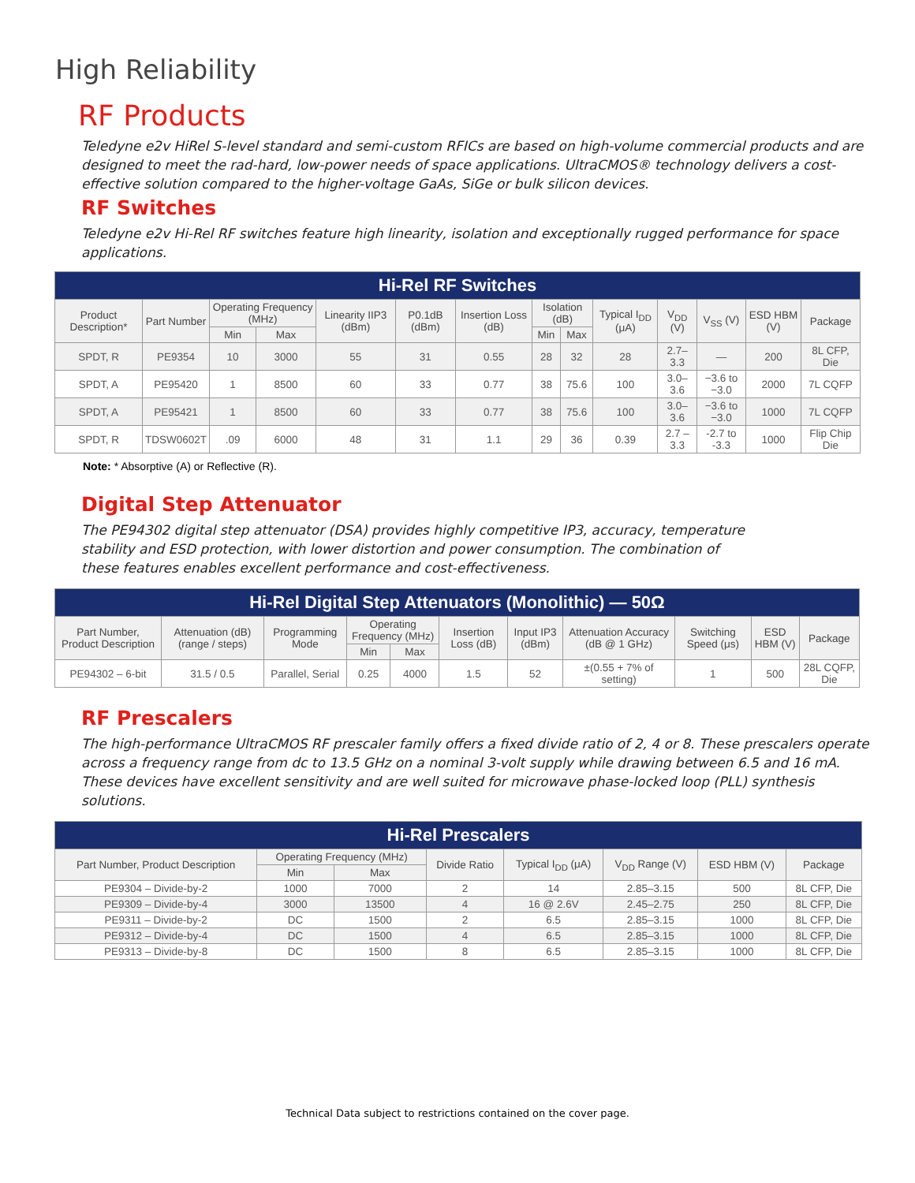High Reliability
RF Products
Teledyne e2v HiRel S-level standard and semi-custom RFICs are based on high-volume commercial products and are designed to meet the rad-hard, low-power needs of space applications. UltraCMOS® technology delivers a cost-effective solution compared to the higher-voltage GaAs, SiGe or bulk silicon devices.
RF Switches
Teledyne e2v Hi-Rel RF switches feature high linearity, isolation and exceptionally rugged performance for space applications.
| Hi-Rel RF Switches | | | | | | | | | | | | | |
| Product Description* | Part Number | Operating Frequency (MHz) | | Linearity IIP3 (dBm) | P0.1dB (dBm) | Insertion Loss (dB) | Isolation (dB) | | Typical I<sub>DD</sub> (μA) | V<sub>DD</sub> (V) | V<sub>SS</sub> (V) | ESD HBM (V) | Package |
| | | Min | Max | | | | Min | Max | | | | | |
| SPDT, R | PE9354 | 10 | 3000 | 55 | 31 | 0.55 | 28 | 32 | 28 | 2.7–3.3 | — | 200 | 8L CFP, Die |
| SPDT, A | PE95420 | 1 | 8500 | 60 | 33 | 0.77 | 38 | 75.6 | 100 | 3.0–3.6 | −3.6 to −3.0 | 2000 | 7L CQFP |
| SPDT, A | PE95421 | 1 | 8500 | 60 | 33 | 0.77 | 38 | 75.6 | 100 | 3.0–3.6 | −3.6 to −3.0 | 1000 | 7L CQFP |
| SPDT, R | TDSW0602T | .09 | 6000 | 48 | 31 | 1.1 | 29 | 36 | 0.39 | 2.7 – 3.3 | -2.7 to -3.3 | 1000 | Flip Chip Die |
Note: * Absorptive (A) or Reflective (R).
Digital Step Attenuator
The PE94302 digital step attenuator (DSA) provides highly competitive IP3, accuracy, temperature stability and ESD protection, with lower distortion and power consumption. The combination of these features enables excellent performance and cost-effectiveness.
| Hi-Rel Digital Step Attenuators (Monolithic) — 50Ω | | | | | | | | | | |
| Part Number, Product Description | Attenuation (dB) (range / steps) | Programming Mode | Operating Frequency (MHz) | | Insertion Loss (dB) | Input IP3 (dBm) | Attenuation Accuracy (dB @ 1 GHz) | Switching Speed (μs) | ESD HBM (V) | Package |
| | | | Min | Max | | | | | | |
| PE94302 – 6-bit | 31.5 / 0.5 | Parallel, Serial | 0.25 | 4000 | 1.5 | 52 | ±(0.55 + 7% of setting) | 1 | 500 | 28L CQFP, Die |
RF Prescalers
The high-performance UltraCMOS RF prescaler family offers a fixed divide ratio of 2, 4 or 8. These prescalers operate across a frequency range from dc to 13.5 GHz on a nominal 3-volt supply while drawing between 6.5 and 16 mA. These devices have excellent sensitivity and are well suited for microwave phase-locked loop (PLL) synthesis solutions.
| Hi-Rel Prescalers | | | | | | | |
| Part Number, Product Description | Operating Frequency (MHz) | | Divide Ratio | Typical I<sub>DD</sub> (μA) | V<sub>DD</sub> Range (V) | ESD HBM (V) | Package |
| | Min | Max | | | | | |
| PE9304 – Divide-by-2 | 1000 | 7000 | 2 | 14 | 2.85–3.15 | 500 | 8L CFP, Die |
| PE9309 – Divide-by-4 | 3000 | 13500 | 4 | 16 @ 2.6V | 2.45–2.75 | 250 | 8L CFP, Die |
| PE9311 – Divide-by-2 | DC | 1500 | 2 | 6.5 | 2.85–3.15 | 1000 | 8L CFP, Die |
| PE9312 – Divide-by-4 | DC | 1500 | 4 | 6.5 | 2.85–3.15 | 1000 | 8L CFP, Die |
| PE9313 – Divide-by-8 | DC | 1500 | 8 | 6.5 | 2.85–3.15 | 1000 | 8L CFP, Die |
Technical Data subject to restrictions contained on the cover page.